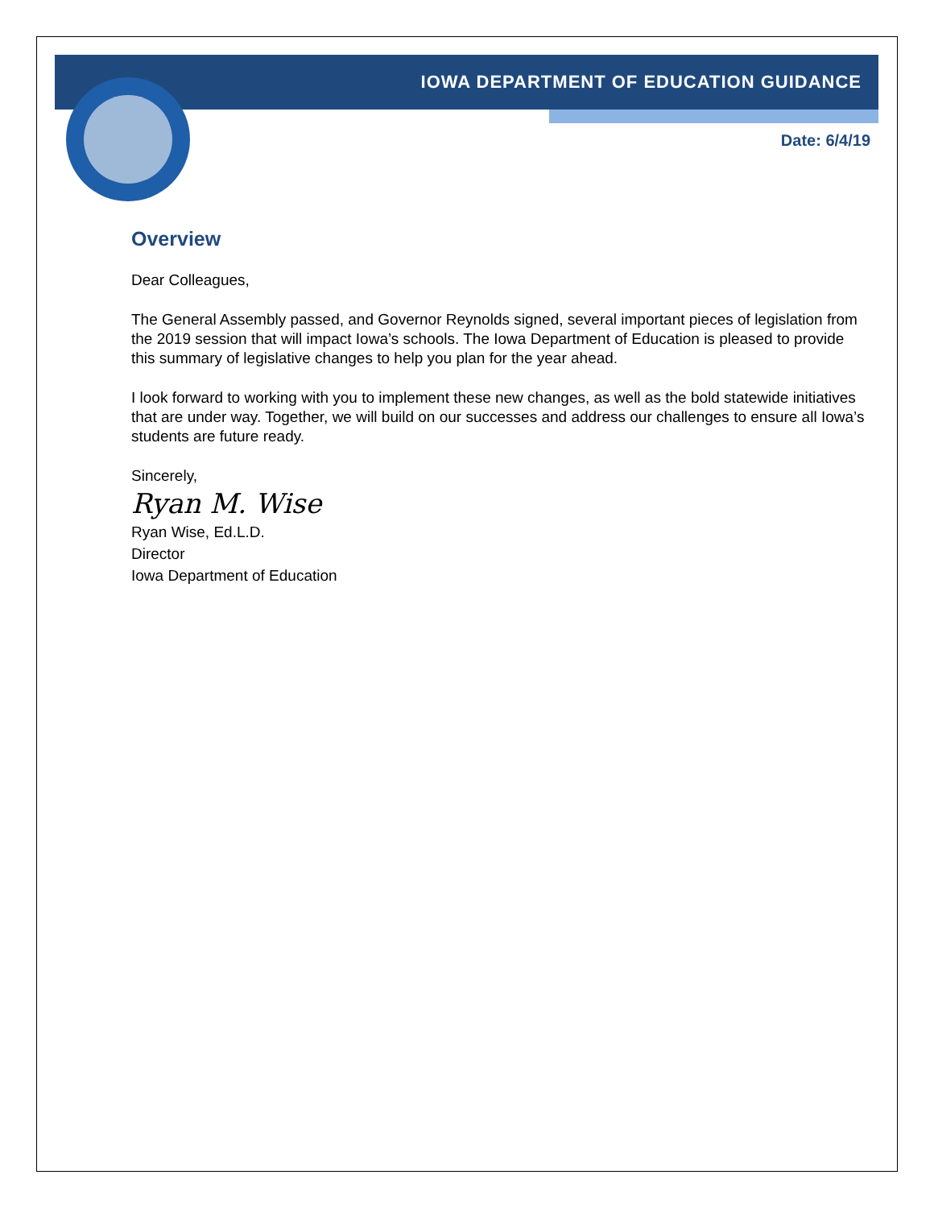IOWA DEPARTMENT OF EDUCATION GUIDANCE
Date: 6/4/19
Overview
Dear Colleagues,
The General Assembly passed, and Governor Reynolds signed, several important pieces of legislation from the 2019 session that will impact Iowa’s schools. The Iowa Department of Education is pleased to provide this summary of legislative changes to help you plan for the year ahead.
I look forward to working with you to implement these new changes, as well as the bold statewide initiatives that are under way. Together, we will build on our successes and address our challenges to ensure all Iowa’s students are future ready.
Sincerely,
Ryan M. Wise
Ryan Wise, Ed.L.D.
Director
Iowa Department of Education